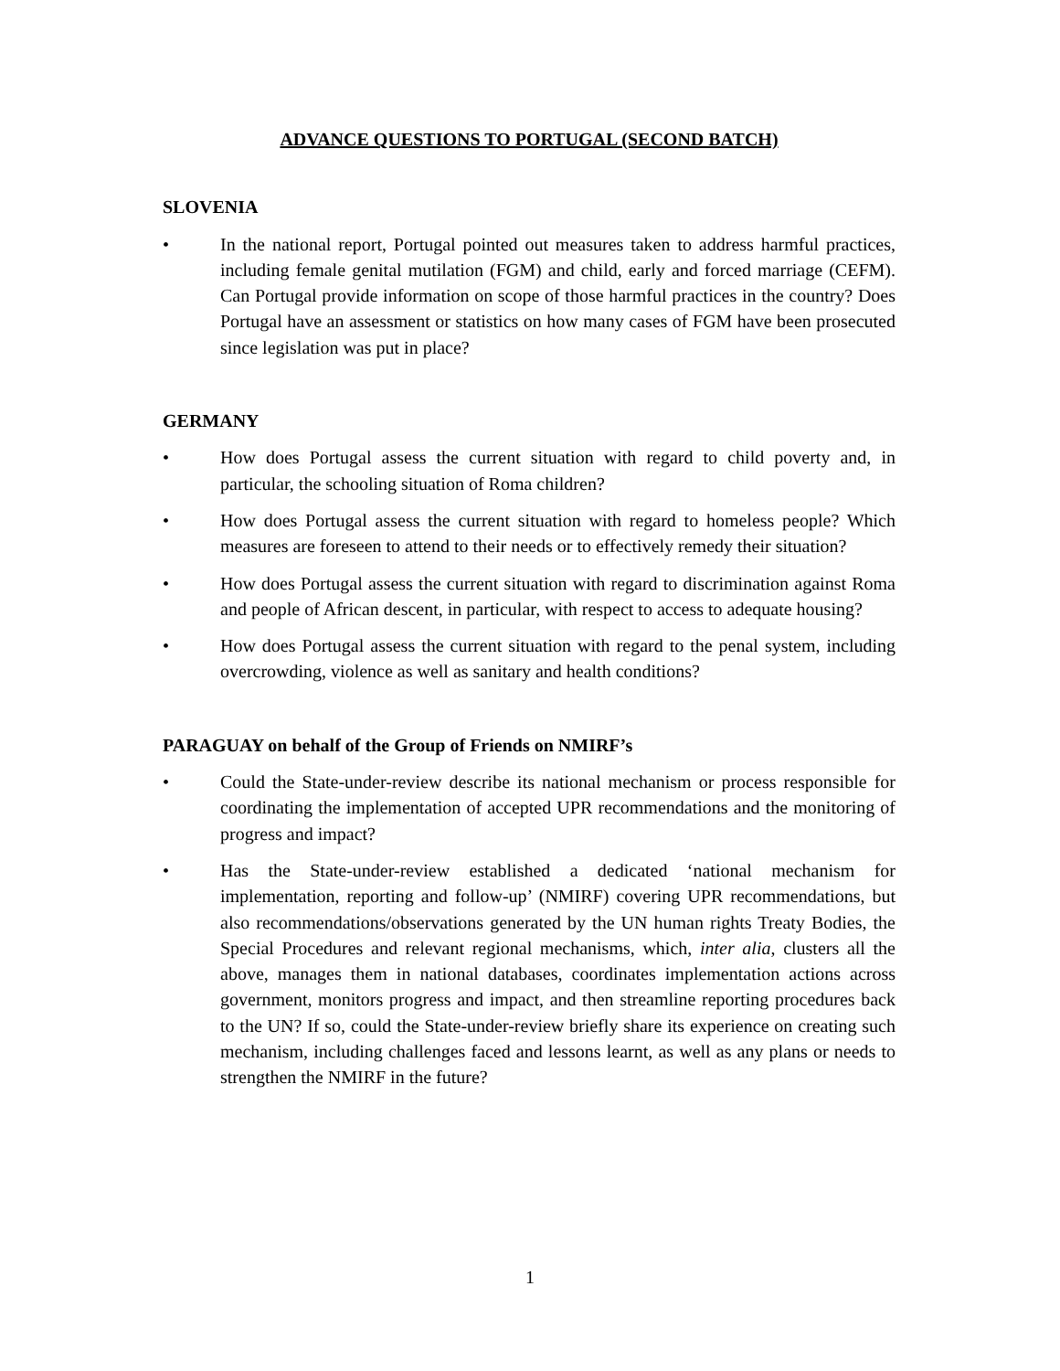ADVANCE QUESTIONS TO PORTUGAL (SECOND BATCH)
SLOVENIA
• In the national report, Portugal pointed out measures taken to address harmful practices, including female genital mutilation (FGM) and child, early and forced marriage (CEFM). Can Portugal provide information on scope of those harmful practices in the country? Does Portugal have an assessment or statistics on how many cases of FGM have been prosecuted since legislation was put in place?
GERMANY
• How does Portugal assess the current situation with regard to child poverty and, in particular, the schooling situation of Roma children?
• How does Portugal assess the current situation with regard to homeless people? Which measures are foreseen to attend to their needs or to effectively remedy their situation?
• How does Portugal assess the current situation with regard to discrimination against Roma and people of African descent, in particular, with respect to access to adequate housing?
• How does Portugal assess the current situation with regard to the penal system, including overcrowding, violence as well as sanitary and health conditions?
PARAGUAY on behalf of the Group of Friends on NMIRF’s
• Could the State-under-review describe its national mechanism or process responsible for coordinating the implementation of accepted UPR recommendations and the monitoring of progress and impact?
• Has the State-under-review established a dedicated ‘national mechanism for implementation, reporting and follow-up’ (NMIRF) covering UPR recommendations, but also recommendations/observations generated by the UN human rights Treaty Bodies, the Special Procedures and relevant regional mechanisms, which, inter alia, clusters all the above, manages them in national databases, coordinates implementation actions across government, monitors progress and impact, and then streamline reporting procedures back to the UN? If so, could the State-under-review briefly share its experience on creating such mechanism, including challenges faced and lessons learnt, as well as any plans or needs to strengthen the NMIRF in the future?
1